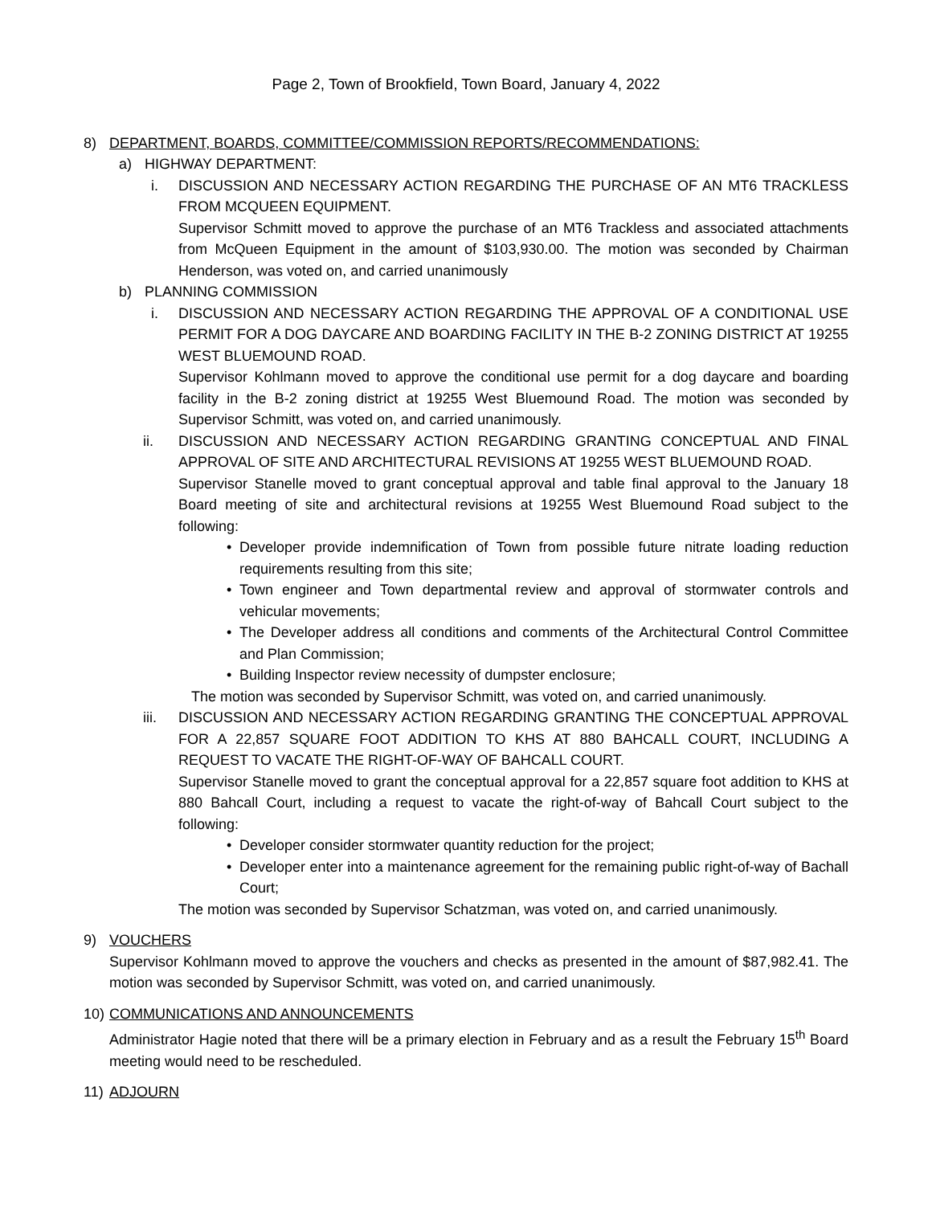Page 2, Town of Brookfield, Town Board, January 4, 2022
8) DEPARTMENT, BOARDS, COMMITTEE/COMMISSION REPORTS/RECOMMENDATIONS:
a) HIGHWAY DEPARTMENT:
i. DISCUSSION AND NECESSARY ACTION REGARDING THE PURCHASE OF AN MT6 TRACKLESS FROM MCQUEEN EQUIPMENT.
Supervisor Schmitt moved to approve the purchase of an MT6 Trackless and associated attachments from McQueen Equipment in the amount of $103,930.00. The motion was seconded by Chairman Henderson, was voted on, and carried unanimously
b) PLANNING COMMISSION
i. DISCUSSION AND NECESSARY ACTION REGARDING THE APPROVAL OF A CONDITIONAL USE PERMIT FOR A DOG DAYCARE AND BOARDING FACILITY IN THE B-2 ZONING DISTRICT AT 19255 WEST BLUEMOUND ROAD.
Supervisor Kohlmann moved to approve the conditional use permit for a dog daycare and boarding facility in the B-2 zoning district at 19255 West Bluemound Road. The motion was seconded by Supervisor Schmitt, was voted on, and carried unanimously.
ii. DISCUSSION AND NECESSARY ACTION REGARDING GRANTING CONCEPTUAL AND FINAL APPROVAL OF SITE AND ARCHITECTURAL REVISIONS AT 19255 WEST BLUEMOUND ROAD.
Supervisor Stanelle moved to grant conceptual approval and table final approval to the January 18 Board meeting of site and architectural revisions at 19255 West Bluemound Road subject to the following:
• Developer provide indemnification of Town from possible future nitrate loading reduction requirements resulting from this site;
• Town engineer and Town departmental review and approval of stormwater controls and vehicular movements;
• The Developer address all conditions and comments of the Architectural Control Committee and Plan Commission;
• Building Inspector review necessity of dumpster enclosure;
The motion was seconded by Supervisor Schmitt, was voted on, and carried unanimously.
iii. DISCUSSION AND NECESSARY ACTION REGARDING GRANTING THE CONCEPTUAL APPROVAL FOR A 22,857 SQUARE FOOT ADDITION TO KHS AT 880 BAHCALL COURT, INCLUDING A REQUEST TO VACATE THE RIGHT-OF-WAY OF BAHCALL COURT.
Supervisor Stanelle moved to grant the conceptual approval for a 22,857 square foot addition to KHS at 880 Bahcall Court, including a request to vacate the right-of-way of Bahcall Court subject to the following:
• Developer consider stormwater quantity reduction for the project;
• Developer enter into a maintenance agreement for the remaining public right-of-way of Bachall Court;
The motion was seconded by Supervisor Schatzman, was voted on, and carried unanimously.
9) VOUCHERS
Supervisor Kohlmann moved to approve the vouchers and checks as presented in the amount of $87,982.41. The motion was seconded by Supervisor Schmitt, was voted on, and carried unanimously.
10) COMMUNICATIONS AND ANNOUNCEMENTS
Administrator Hagie noted that there will be a primary election in February and as a result the February 15<sup>th</sup> Board meeting would need to be rescheduled.
11) ADJOURN